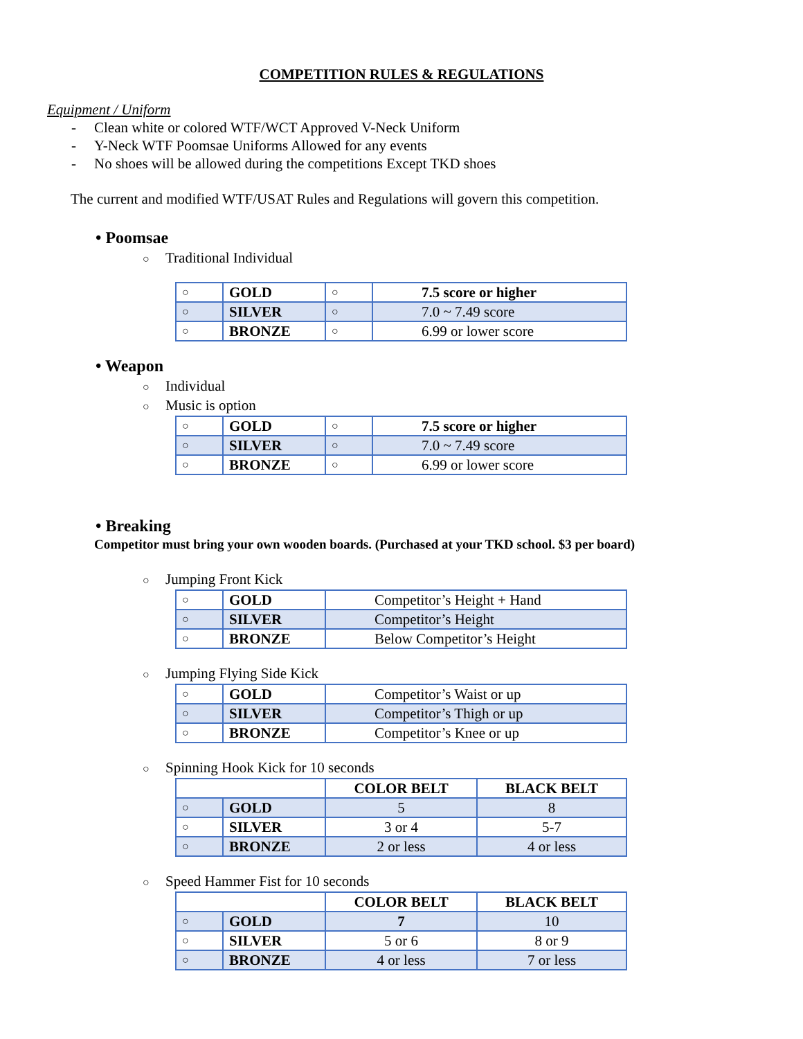COMPETITION RULES & REGULATIONS
Equipment / Uniform
- Clean white or colored WTF/WCT Approved V-Neck Uniform
- Y-Neck WTF Poomsae Uniforms Allowed for any events
- No shoes will be allowed during the competitions Except TKD shoes
The current and modified WTF/USAT Rules and Regulations will govern this competition.
• Poomsae
○ Traditional Individual
| ○ | GOLD | ○ | 7.5 score or higher |
| ○ | SILVER | ○ | 7.0 ~ 7.49 score |
| ○ | BRONZE | ○ | 6.99 or lower score |
• Weapon
○ Individual
○ Music is option
| ○ | GOLD | ○ | 7.5 score or higher |
| ○ | SILVER | ○ | 7.0 ~ 7.49 score |
| ○ | BRONZE | ○ | 6.99 or lower score |
• Breaking
Competitor must bring your own wooden boards. (Purchased at your TKD school. $3 per board)
○ Jumping Front Kick
| ○ | GOLD | Competitor’s Height + Hand |
| ○ | SILVER | Competitor’s Height |
| ○ | BRONZE | Below Competitor’s Height |
○ Jumping Flying Side Kick
| ○ | GOLD | Competitor’s Waist or up |
| ○ | SILVER | Competitor’s Thigh or up |
| ○ | BRONZE | Competitor’s Knee or up |
○ Spinning Hook Kick for 10 seconds
| | | COLOR BELT | BLACK BELT |
| ○ | GOLD | 5 | 8 |
| ○ | SILVER | 3 or 4 | 5-7 |
| ○ | BRONZE | 2 or less | 4 or less |
○ Speed Hammer Fist for 10 seconds
| | | COLOR BELT | BLACK BELT |
| ○ | GOLD | 7 | 10 |
| ○ | SILVER | 5 or 6 | 8 or 9 |
| ○ | BRONZE | 4 or less | 7 or less |